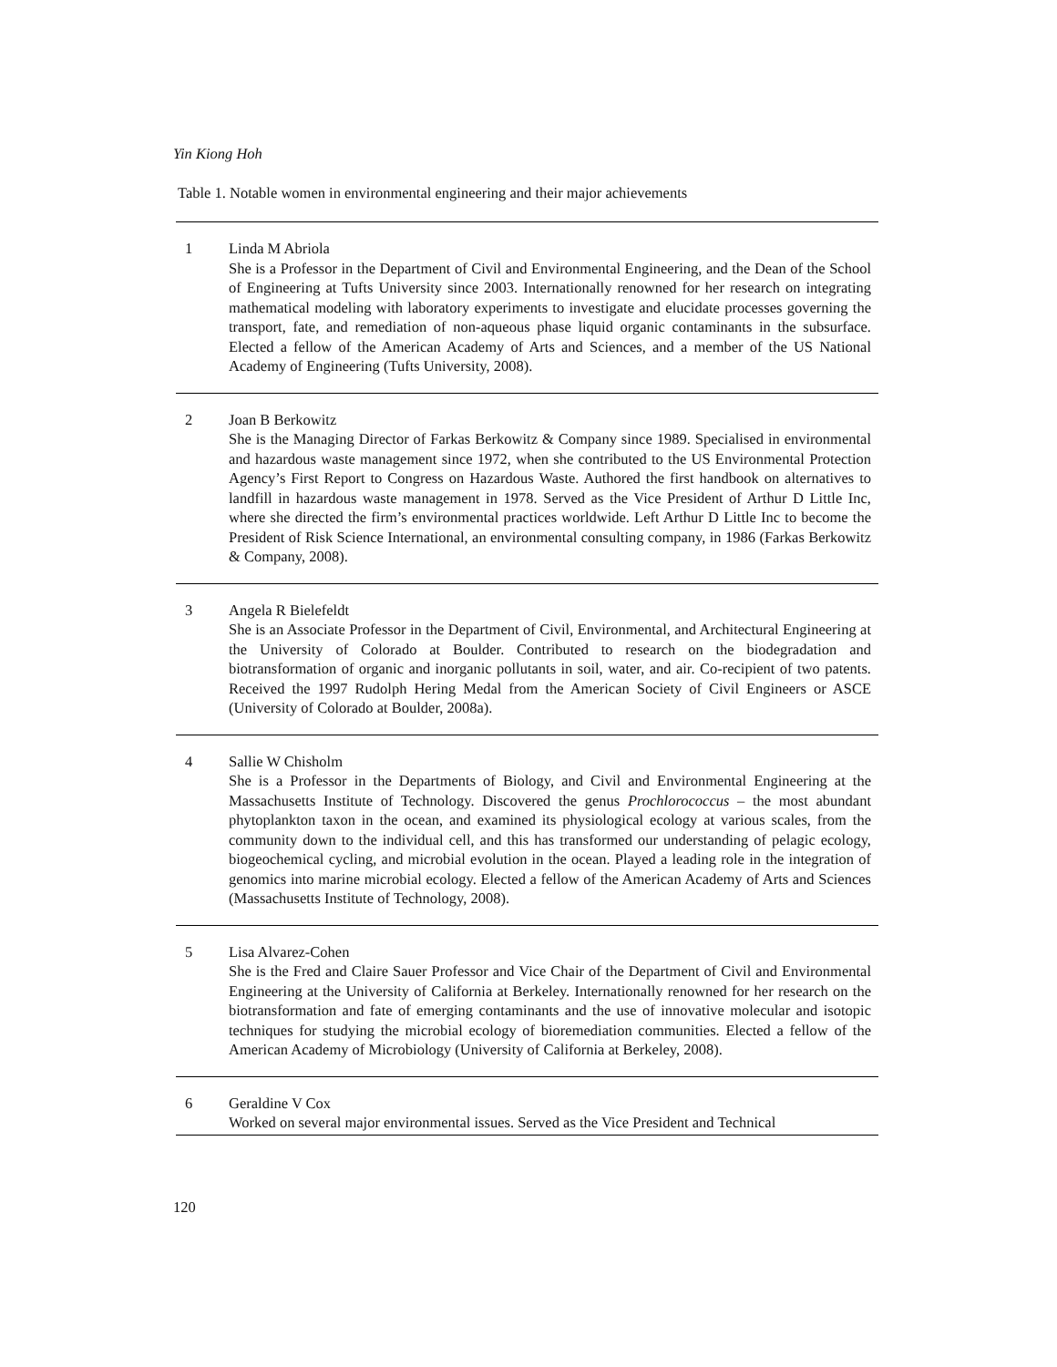Yin Kiong Hoh
Table 1. Notable women in environmental engineering and their major achievements
| 1 | Linda M Abriola She is a Professor in the Department of Civil and Environmental Engineering, and the Dean of the School of Engineering at Tufts University since 2003. Internationally renowned for her research on integrating mathematical modeling with laboratory experiments to investigate and elucidate processes governing the transport, fate, and remediation of non-aqueous phase liquid organic contaminants in the subsurface. Elected a fellow of the American Academy of Arts and Sciences, and a member of the US National Academy of Engineering (Tufts University, 2008). |
| 2 | Joan B Berkowitz She is the Managing Director of Farkas Berkowitz & Company since 1989. Specialised in environmental and hazardous waste management since 1972, when she contributed to the US Environmental Protection Agency’s First Report to Congress on Hazardous Waste. Authored the first handbook on alternatives to landfill in hazardous waste management in 1978. Served as the Vice President of Arthur D Little Inc, where she directed the firm’s environmental practices worldwide. Left Arthur D Little Inc to become the President of Risk Science International, an environmental consulting company, in 1986 (Farkas Berkowitz & Company, 2008). |
| 3 | Angela R Bielefeldt She is an Associate Professor in the Department of Civil, Environmental, and Architectural Engineering at the University of Colorado at Boulder. Contributed to research on the biodegradation and biotransformation of organic and inorganic pollutants in soil, water, and air. Co-recipient of two patents. Received the 1997 Rudolph Hering Medal from the American Society of Civil Engineers or ASCE (University of Colorado at Boulder, 2008a). |
| 4 | Sallie W Chisholm She is a Professor in the Departments of Biology, and Civil and Environmental Engineering at the Massachusetts Institute of Technology. Discovered the genus Prochlorococcus – the most abundant phytoplankton taxon in the ocean, and examined its physiological ecology at various scales, from the community down to the individual cell, and this has transformed our understanding of pelagic ecology, biogeochemical cycling, and microbial evolution in the ocean. Played a leading role in the integration of genomics into marine microbial ecology. Elected a fellow of the American Academy of Arts and Sciences (Massachusetts Institute of Technology, 2008). |
| 5 | Lisa Alvarez-Cohen She is the Fred and Claire Sauer Professor and Vice Chair of the Department of Civil and Environmental Engineering at the University of California at Berkeley. Internationally renowned for her research on the biotransformation and fate of emerging contaminants and the use of innovative molecular and isotopic techniques for studying the microbial ecology of bioremediation communities. Elected a fellow of the American Academy of Microbiology (University of California at Berkeley, 2008). |
| 6 | Geraldine V Cox Worked on several major environmental issues. Served as the Vice President and Technical |
120